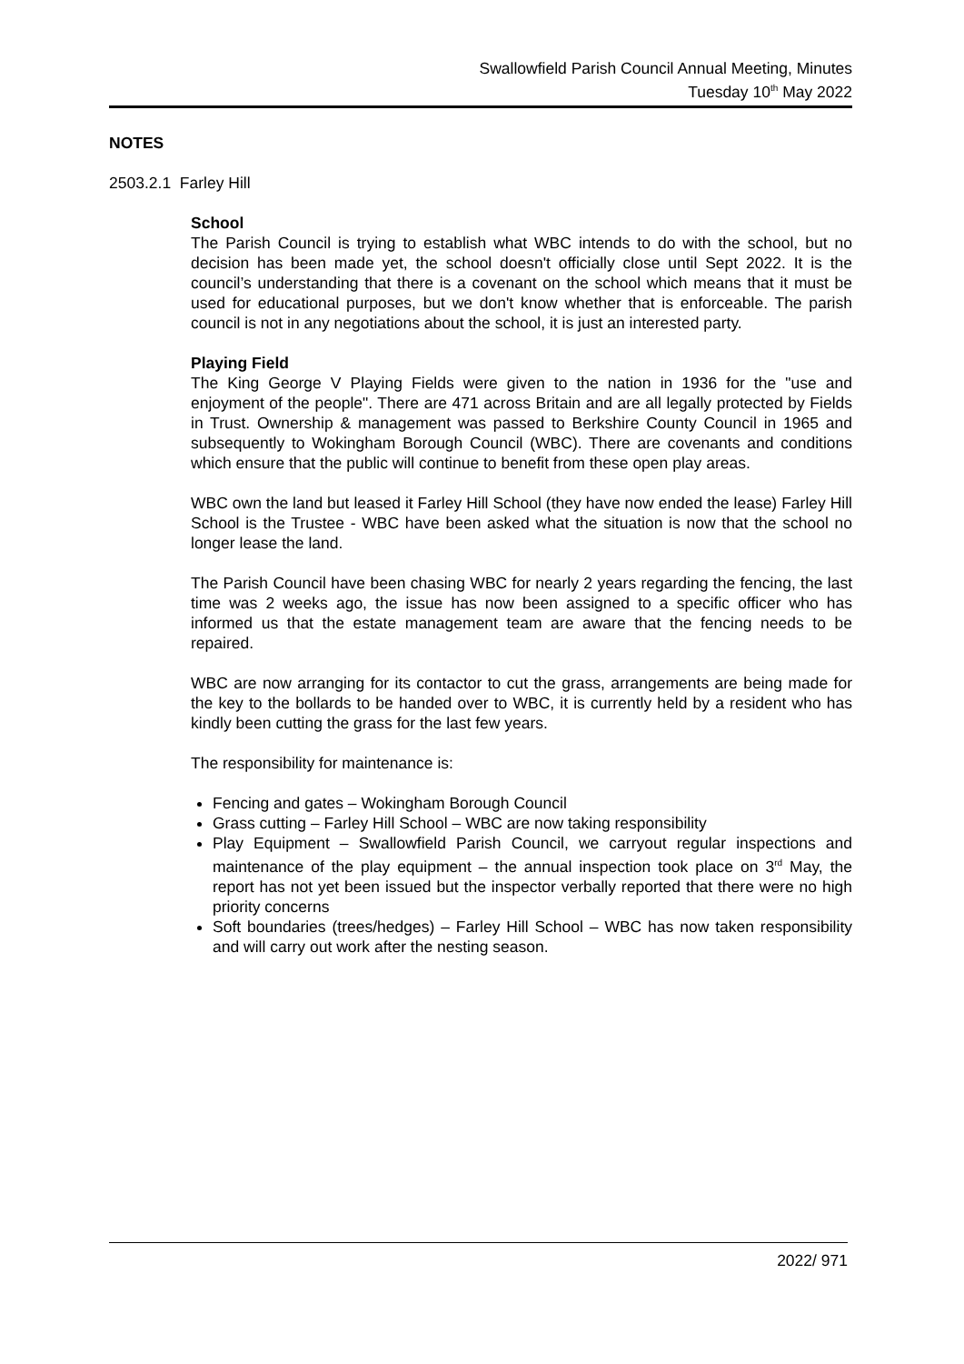Swallowfield Parish Council Annual Meeting, Minutes
Tuesday 10<sup>th</sup> May 2022
NOTES
2503.2.1 Farley Hill
School
The Parish Council is trying to establish what WBC intends to do with the school, but no decision has been made yet, the school doesn't officially close until Sept 2022. It is the council’s understanding that there is a covenant on the school which means that it must be used for educational purposes, but we don't know whether that is enforceable. The parish council is not in any negotiations about the school, it is just an interested party.
Playing Field
The King George V Playing Fields were given to the nation in 1936 for the "use and enjoyment of the people". There are 471 across Britain and are all legally protected by Fields in Trust. Ownership & management was passed to Berkshire County Council in 1965 and subsequently to Wokingham Borough Council (WBC). There are covenants and conditions which ensure that the public will continue to benefit from these open play areas.
WBC own the land but leased it Farley Hill School (they have now ended the lease) Farley Hill School is the Trustee - WBC have been asked what the situation is now that the school no longer lease the land.
The Parish Council have been chasing WBC for nearly 2 years regarding the fencing, the last time was 2 weeks ago, the issue has now been assigned to a specific officer who has informed us that the estate management team are aware that the fencing needs to be repaired.
WBC are now arranging for its contactor to cut the grass, arrangements are being made for the key to the bollards to be handed over to WBC, it is currently held by a resident who has kindly been cutting the grass for the last few years.
The responsibility for maintenance is:
Fencing and gates – Wokingham Borough Council
Grass cutting – Farley Hill School – WBC are now taking responsibility
Play Equipment – Swallowfield Parish Council, we carryout regular inspections and maintenance of the play equipment – the annual inspection took place on 3<sup>rd</sup> May, the report has not yet been issued but the inspector verbally reported that there were no high priority concerns
Soft boundaries (trees/hedges) – Farley Hill School – WBC has now taken responsibility and will carry out work after the nesting season.
2022/ 971